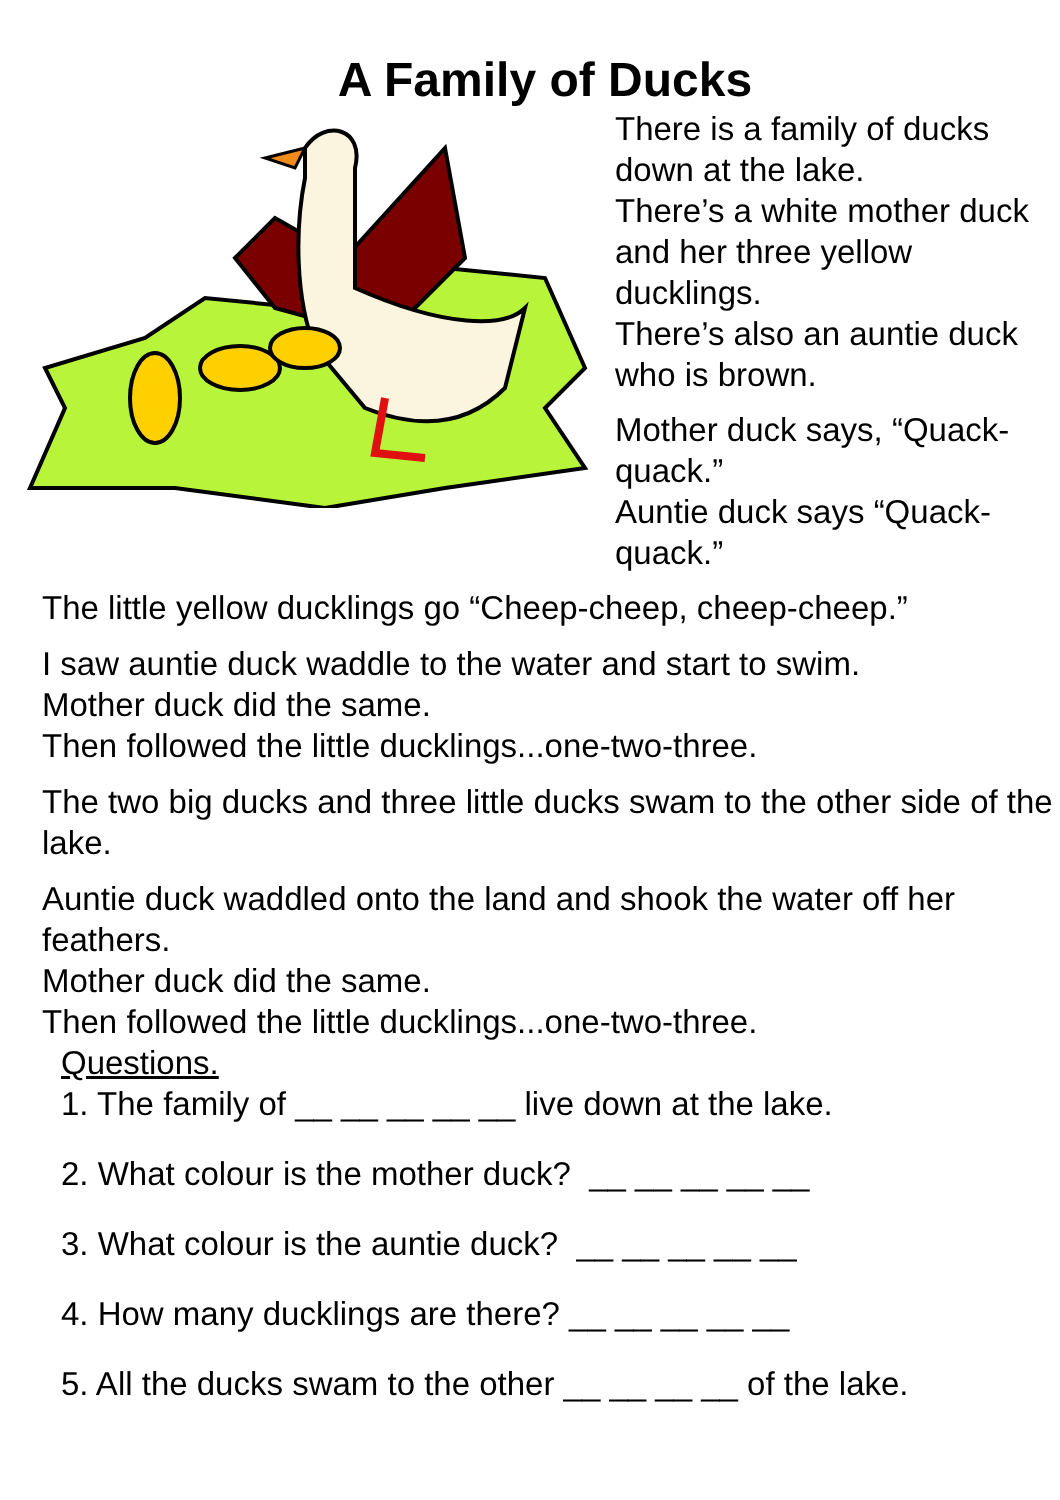A Family of Ducks
There is a family of ducks down at the lake.
There’s a white mother duck and her three yellow ducklings.
There’s also an auntie duck who is brown.
Mother duck says, “Quack-quack.”
Auntie duck says “Quack-quack.”
The little yellow ducklings go “Cheep-cheep, cheep-cheep.”
I saw auntie duck waddle to the water and start to swim.
Mother duck did the same.
Then followed the little ducklings...one-two-three.
The two big ducks and three little ducks swam to the other side of the lake.
Auntie duck waddled onto the land and shook the water off her feathers.
Mother duck did the same.
Then followed the little ducklings...one-two-three.
Questions.
1. The family of __ __ __ __ __ live down at the lake.
2. What colour is the mother duck? __ __ __ __ __
3. What colour is the auntie duck? __ __ __ __ __
4. How many ducklings are there? __ __ __ __ __
5. All the ducks swam to the other __ __ __ __ of the lake.